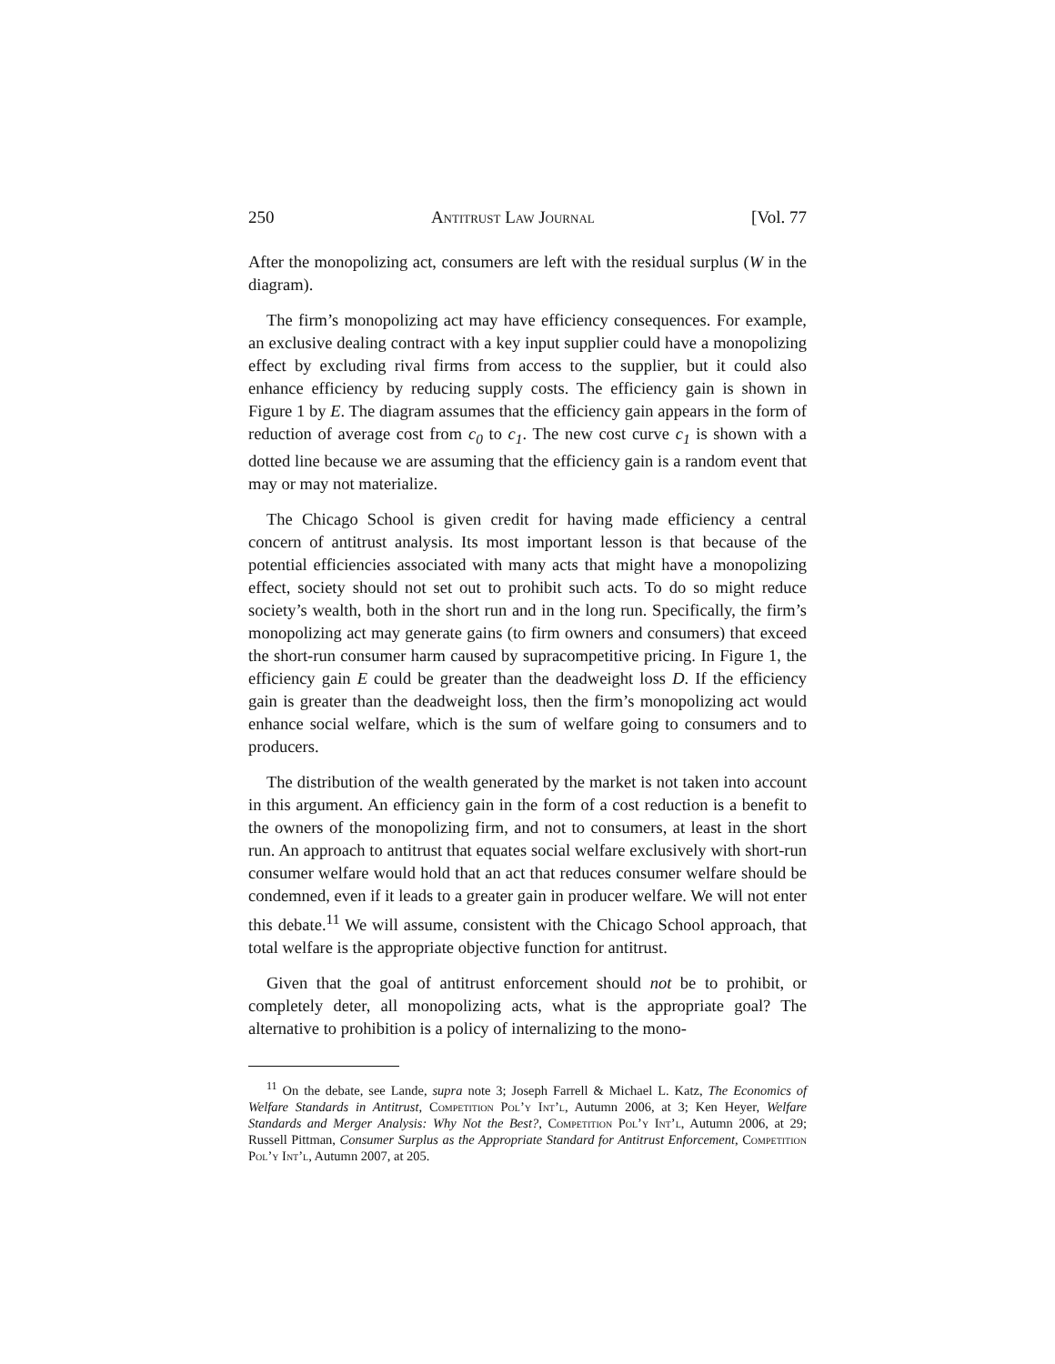250 Antitrust Law Journal [Vol. 77
After the monopolizing act, consumers are left with the residual surplus (W in the diagram).
The firm’s monopolizing act may have efficiency consequences. For example, an exclusive dealing contract with a key input supplier could have a monopolizing effect by excluding rival firms from access to the supplier, but it could also enhance efficiency by reducing supply costs. The efficiency gain is shown in Figure 1 by E. The diagram assumes that the efficiency gain appears in the form of reduction of average cost from c<sub>0</sub> to c<sub>1</sub>. The new cost curve c<sub>1</sub> is shown with a dotted line because we are assuming that the efficiency gain is a random event that may or may not materialize.
The Chicago School is given credit for having made efficiency a central concern of antitrust analysis. Its most important lesson is that because of the potential efficiencies associated with many acts that might have a monopolizing effect, society should not set out to prohibit such acts. To do so might reduce society’s wealth, both in the short run and in the long run. Specifically, the firm’s monopolizing act may generate gains (to firm owners and consumers) that exceed the short-run consumer harm caused by supracompetitive pricing. In Figure 1, the efficiency gain E could be greater than the deadweight loss D. If the efficiency gain is greater than the deadweight loss, then the firm’s monopolizing act would enhance social welfare, which is the sum of welfare going to consumers and to producers.
The distribution of the wealth generated by the market is not taken into account in this argument. An efficiency gain in the form of a cost reduction is a benefit to the owners of the monopolizing firm, and not to consumers, at least in the short run. An approach to antitrust that equates social welfare exclusively with short-run consumer welfare would hold that an act that reduces consumer welfare should be condemned, even if it leads to a greater gain in producer welfare. We will not enter this debate.<sup>11</sup> We will assume, consistent with the Chicago School approach, that total welfare is the appropriate objective function for antitrust.
Given that the goal of antitrust enforcement should not be to prohibit, or completely deter, all monopolizing acts, what is the appropriate goal? The alternative to prohibition is a policy of internalizing to the mono-
<sup>11</sup> On the debate, see Lande, supra note 3; Joseph Farrell & Michael L. Katz, The Economics of Welfare Standards in Antitrust, Competition Pol’y Int’l, Autumn 2006, at 3; Ken Heyer, Welfare Standards and Merger Analysis: Why Not the Best?, Competition Pol’y Int’l, Autumn 2006, at 29; Russell Pittman, Consumer Surplus as the Appropriate Standard for Antitrust Enforcement, Competition Pol’y Int’l, Autumn 2007, at 205.